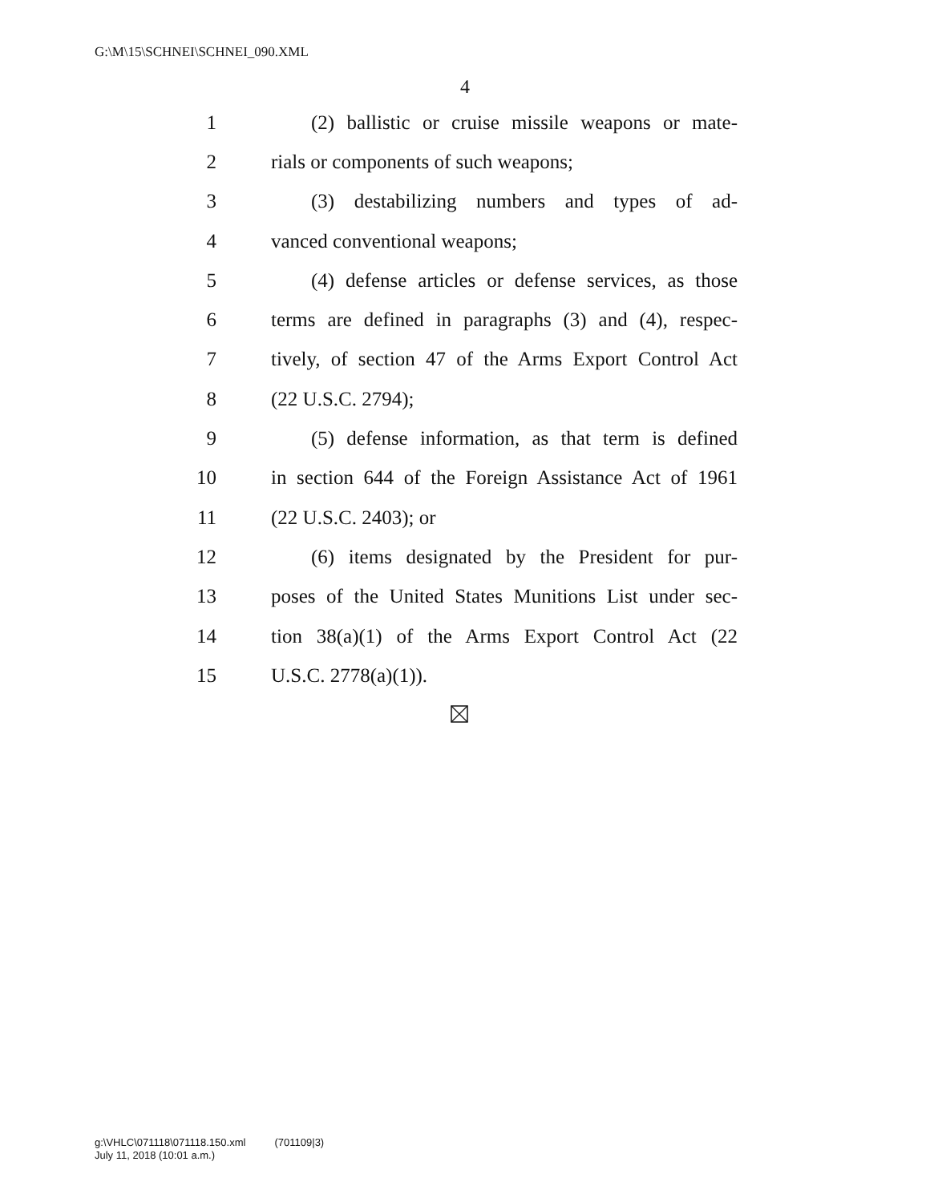G:\M\15\SCHNEI\SCHNEI_090.XML
4
1 (2) ballistic or cruise missile weapons or mate-
2 rials or components of such weapons;
3 (3) destabilizing numbers and types of ad-
4 vanced conventional weapons;
5 (4) defense articles or defense services, as those
6 terms are defined in paragraphs (3) and (4), respec-
7 tively, of section 47 of the Arms Export Control Act
8 (22 U.S.C. 2794);
9 (5) defense information, as that term is defined
10 in section 644 of the Foreign Assistance Act of 1961
11 (22 U.S.C. 2403); or
12 (6) items designated by the President for pur-
13 poses of the United States Munitions List under sec-
14 tion 38(a)(1) of the Arms Export Control Act (22
15 U.S.C. 2778(a)(1)).
g:\VHLC\071118\071118.150.xml (701109|3)
July 11, 2018 (10:01 a.m.)